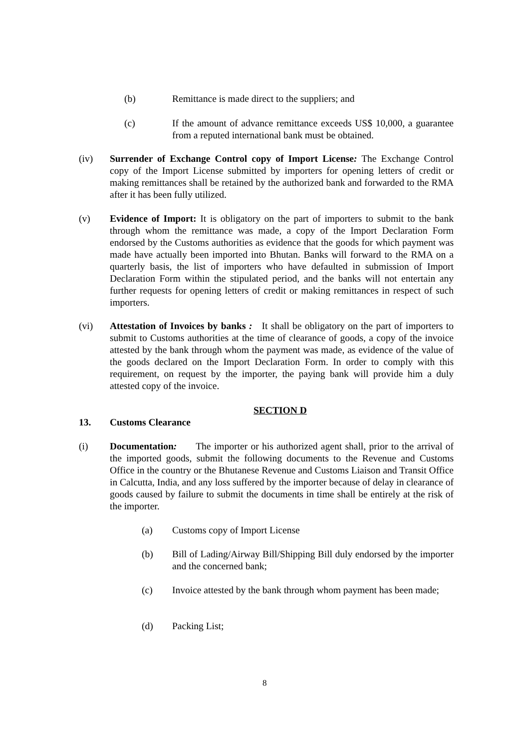(b) Remittance is made direct to the suppliers; and
(c) If the amount of advance remittance exceeds US$ 10,000, a guarantee from a reputed international bank must be obtained.
(iv) Surrender of Exchange Control copy of Import License: The Exchange Control copy of the Import License submitted by importers for opening letters of credit or making remittances shall be retained by the authorized bank and forwarded to the RMA after it has been fully utilized.
(v) Evidence of Import: It is obligatory on the part of importers to submit to the bank through whom the remittance was made, a copy of the Import Declaration Form endorsed by the Customs authorities as evidence that the goods for which payment was made have actually been imported into Bhutan. Banks will forward to the RMA on a quarterly basis, the list of importers who have defaulted in submission of Import Declaration Form within the stipulated period, and the banks will not entertain any further requests for opening letters of credit or making remittances in respect of such importers.
(vi) Attestation of Invoices by banks : It shall be obligatory on the part of importers to submit to Customs authorities at the time of clearance of goods, a copy of the invoice attested by the bank through whom the payment was made, as evidence of the value of the goods declared on the Import Declaration Form. In order to comply with this requirement, on request by the importer, the paying bank will provide him a duly attested copy of the invoice.
SECTION D
13. Customs Clearance
(i) Documentation: The importer or his authorized agent shall, prior to the arrival of the imported goods, submit the following documents to the Revenue and Customs Office in the country or the Bhutanese Revenue and Customs Liaison and Transit Office in Calcutta, India, and any loss suffered by the importer because of delay in clearance of goods caused by failure to submit the documents in time shall be entirely at the risk of the importer.
(a) Customs copy of Import License
(b) Bill of Lading/Airway Bill/Shipping Bill duly endorsed by the importer and the concerned bank;
(c) Invoice attested by the bank through whom payment has been made;
(d) Packing List;
8